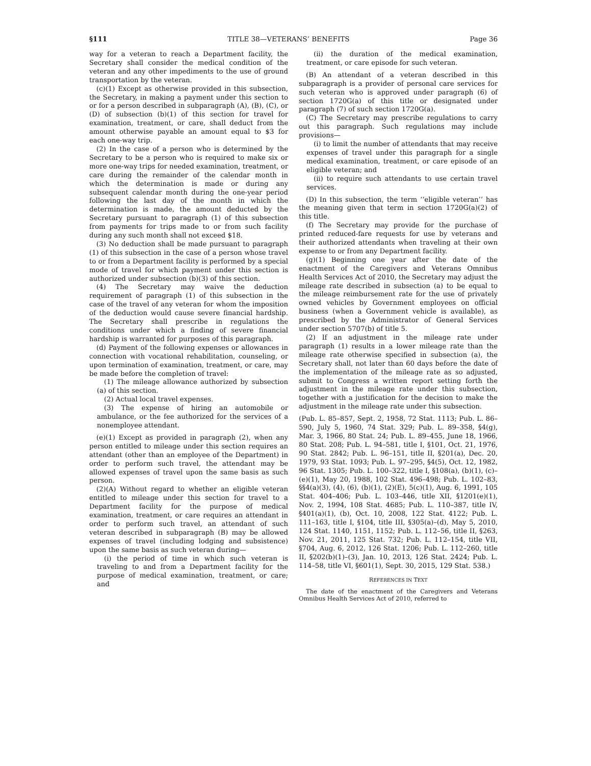§111 TITLE 38—VETERANS’ BENEFITS Page 36
way for a veteran to reach a Department facility, the Secretary shall consider the medical condition of the veteran and any other impediments to the use of ground transportation by the veteran.
(c)(1) Except as otherwise provided in this subsection, the Secretary, in making a payment under this section to or for a person described in subparagraph (A), (B), (C), or (D) of subsection (b)(1) of this section for travel for examination, treatment, or care, shall deduct from the amount otherwise payable an amount equal to $3 for each one-way trip.
(2) In the case of a person who is determined by the Secretary to be a person who is required to make six or more one-way trips for needed examination, treatment, or care during the remainder of the calendar month in which the determination is made or during any subsequent calendar month during the one-year period following the last day of the month in which the determination is made, the amount deducted by the Secretary pursuant to paragraph (1) of this subsection from payments for trips made to or from such facility during any such month shall not exceed $18.
(3) No deduction shall be made pursuant to paragraph (1) of this subsection in the case of a person whose travel to or from a Department facility is performed by a special mode of travel for which payment under this section is authorized under subsection (b)(3) of this section.
(4) The Secretary may waive the deduction requirement of paragraph (1) of this subsection in the case of the travel of any veteran for whom the imposition of the deduction would cause severe financial hardship. The Secretary shall prescribe in regulations the conditions under which a finding of severe financial hardship is warranted for purposes of this paragraph.
(d) Payment of the following expenses or allowances in connection with vocational rehabilitation, counseling, or upon termination of examination, treatment, or care, may be made before the completion of travel:
(1) The mileage allowance authorized by subsection (a) of this section.
(2) Actual local travel expenses.
(3) The expense of hiring an automobile or ambulance, or the fee authorized for the services of a nonemployee attendant.
(e)(1) Except as provided in paragraph (2), when any person entitled to mileage under this section requires an attendant (other than an employee of the Department) in order to perform such travel, the attendant may be allowed expenses of travel upon the same basis as such person.
(2)(A) Without regard to whether an eligible veteran entitled to mileage under this section for travel to a Department facility for the purpose of medical examination, treatment, or care requires an attendant in order to perform such travel, an attendant of such veteran described in subparagraph (B) may be allowed expenses of travel (including lodging and subsistence) upon the same basis as such veteran during—
(i) the period of time in which such veteran is traveling to and from a Department facility for the purpose of medical examination, treatment, or care; and
(ii) the duration of the medical examination, treatment, or care episode for such veteran.
(B) An attendant of a veteran described in this subparagraph is a provider of personal care services for such veteran who is approved under paragraph (6) of section 1720G(a) of this title or designated under paragraph (7) of such section 1720G(a).
(C) The Secretary may prescribe regulations to carry out this paragraph. Such regulations may include provisions—
(i) to limit the number of attendants that may receive expenses of travel under this paragraph for a single medical examination, treatment, or care episode of an eligible veteran; and
(ii) to require such attendants to use certain travel services.
(D) In this subsection, the term ‘‘eligible veteran’’ has the meaning given that term in section 1720G(a)(2) of this title.
(f) The Secretary may provide for the purchase of printed reduced-fare requests for use by veterans and their authorized attendants when traveling at their own expense to or from any Department facility.
(g)(1) Beginning one year after the date of the enactment of the Caregivers and Veterans Omnibus Health Services Act of 2010, the Secretary may adjust the mileage rate described in subsection (a) to be equal to the mileage reimbursement rate for the use of privately owned vehicles by Government employees on official business (when a Government vehicle is available), as prescribed by the Administrator of General Services under section 5707(b) of title 5.
(2) If an adjustment in the mileage rate under paragraph (1) results in a lower mileage rate than the mileage rate otherwise specified in subsection (a), the Secretary shall, not later than 60 days before the date of the implementation of the mileage rate as so adjusted, submit to Congress a written report setting forth the adjustment in the mileage rate under this subsection, together with a justification for the decision to make the adjustment in the mileage rate under this subsection.
(Pub. L. 85–857, Sept. 2, 1958, 72 Stat. 1113; Pub. L. 86–590, July 5, 1960, 74 Stat. 329; Pub. L. 89–358, §4(g), Mar. 3, 1966, 80 Stat. 24; Pub. L. 89–455, June 18, 1966, 80 Stat. 208; Pub. L. 94–581, title I, §101, Oct. 21, 1976, 90 Stat. 2842; Pub. L. 96–151, title II, §201(a), Dec. 20, 1979, 93 Stat. 1093; Pub. L. 97–295, §4(5), Oct. 12, 1982, 96 Stat. 1305; Pub. L. 100–322, title I, §108(a), (b)(1), (c)–(e)(1), May 20, 1988, 102 Stat. 496–498; Pub. L. 102–83, §§4(a)(3), (4), (6), (b)(1), (2)(E), 5(c)(1), Aug. 6, 1991, 105 Stat. 404–406; Pub. L. 103–446, title XII, §1201(e)(1), Nov. 2, 1994, 108 Stat. 4685; Pub. L. 110–387, title IV, §401(a)(1), (b), Oct. 10, 2008, 122 Stat. 4122; Pub. L. 111–163, title I, §104, title III, §305(a)–(d), May 5, 2010, 124 Stat. 1140, 1151, 1152; Pub. L. 112–56, title II, §263, Nov. 21, 2011, 125 Stat. 732; Pub. L. 112–154, title VII, §704, Aug. 6, 2012, 126 Stat. 1206; Pub. L. 112–260, title II, §202(b)(1)–(3), Jan. 10, 2013, 126 Stat. 2424; Pub. L. 114–58, title VI, §601(1), Sept. 30, 2015, 129 Stat. 538.)
REFERENCES IN TEXT
The date of the enactment of the Caregivers and Veterans Omnibus Health Services Act of 2010, referred to